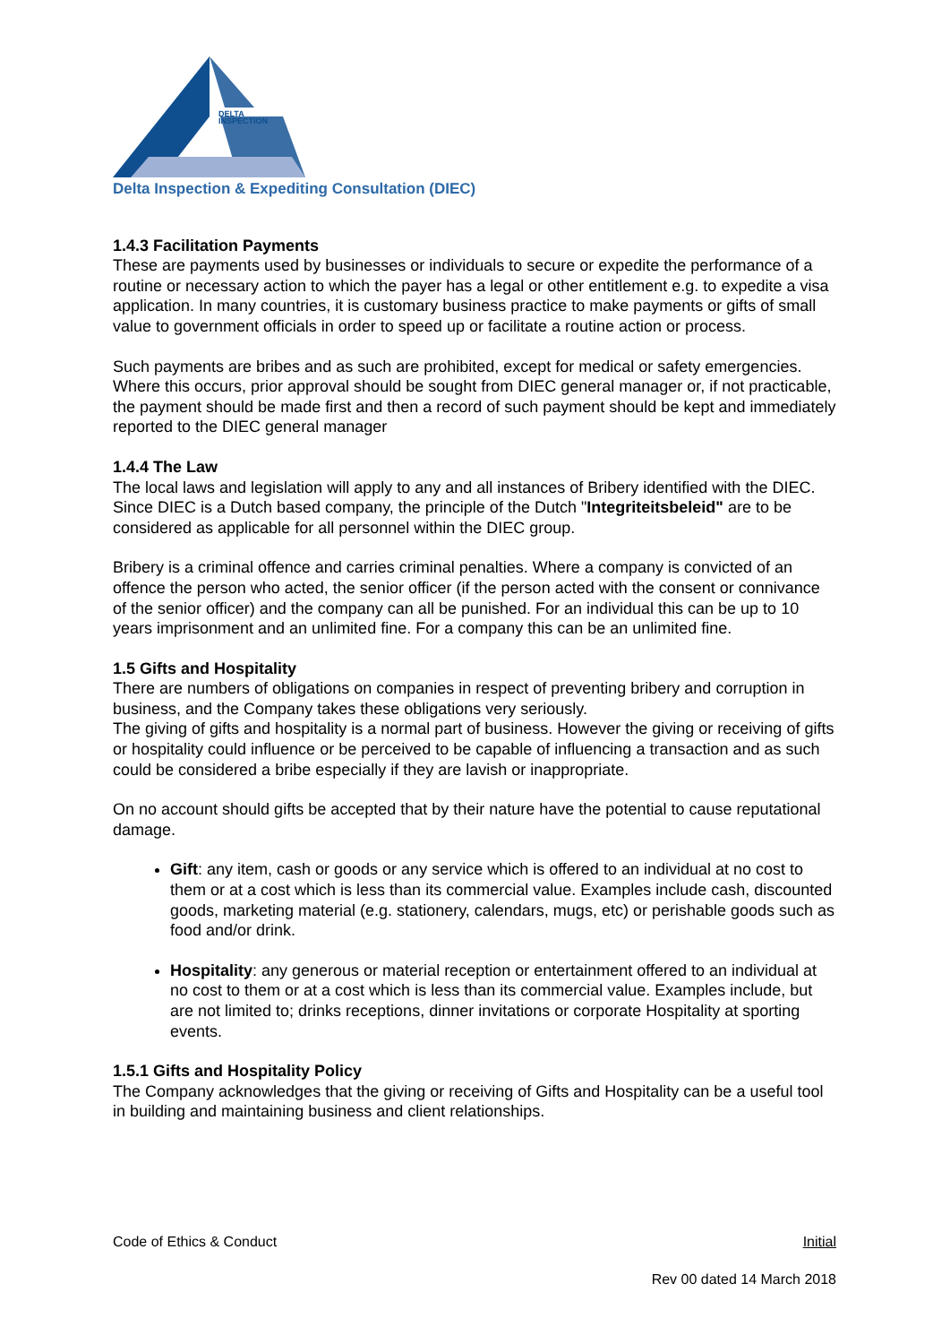DELTA
INSPECTION
Delta Inspection & Expediting Consultation (DIEC)
1.4.3 Facilitation Payments
These are payments used by businesses or individuals to secure or expedite the performance of a routine or necessary action to which the payer has a legal or other entitlement e.g. to expedite a visa application. In many countries, it is customary business practice to make payments or gifts of small value to government officials in order to speed up or facilitate a routine action or process.
Such payments are bribes and as such are prohibited, except for medical or safety emergencies. Where this occurs, prior approval should be sought from DIEC general manager or, if not practicable, the payment should be made first and then a record of such payment should be kept and immediately reported to the DIEC general manager
1.4.4 The Law
The local laws and legislation will apply to any and all instances of Bribery identified with the DIEC.
Since DIEC is a Dutch based company, the principle of the Dutch "Integriteitsbeleid" are to be considered as applicable for all personnel within the DIEC group.
Bribery is a criminal offence and carries criminal penalties. Where a company is convicted of an offence the person who acted, the senior officer (if the person acted with the consent or connivance of the senior officer) and the company can all be punished. For an individual this can be up to 10 years imprisonment and an unlimited fine. For a company this can be an unlimited fine.
1.5 Gifts and Hospitality
There are numbers of obligations on companies in respect of preventing bribery and corruption in business, and the Company takes these obligations very seriously.
The giving of gifts and hospitality is a normal part of business. However the giving or receiving of gifts or hospitality could influence or be perceived to be capable of influencing a transaction and as such could be considered a bribe especially if they are lavish or inappropriate.
On no account should gifts be accepted that by their nature have the potential to cause reputational damage.
Gift: any item, cash or goods or any service which is offered to an individual at no cost to them or at a cost which is less than its commercial value. Examples include cash, discounted goods, marketing material (e.g. stationery, calendars, mugs, etc) or perishable goods such as food and/or drink.
Hospitality: any generous or material reception or entertainment offered to an individual at no cost to them or at a cost which is less than its commercial value. Examples include, but are not limited to; drinks receptions, dinner invitations or corporate Hospitality at sporting events.
1.5.1 Gifts and Hospitality Policy
The Company acknowledges that the giving or receiving of Gifts and Hospitality can be a useful tool in building and maintaining business and client relationships.
Code of Ethics & Conduct Initial
Rev 00 dated 14 March 2018